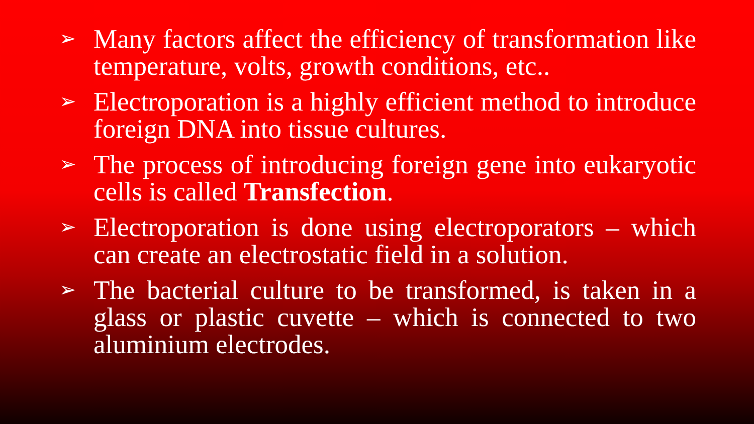➢ Many factors affect the efficiency of transformation like temperature, volts, growth conditions, etc..
➢ Electroporation is a highly efficient method to introduce foreign DNA into tissue cultures.
➢ The process of introducing foreign gene into eukaryotic cells is called Transfection.
➢ Electroporation is done using electroporators – which can create an electrostatic field in a solution.
➢ The bacterial culture to be transformed, is taken in a glass or plastic cuvette – which is connected to two aluminium electrodes.